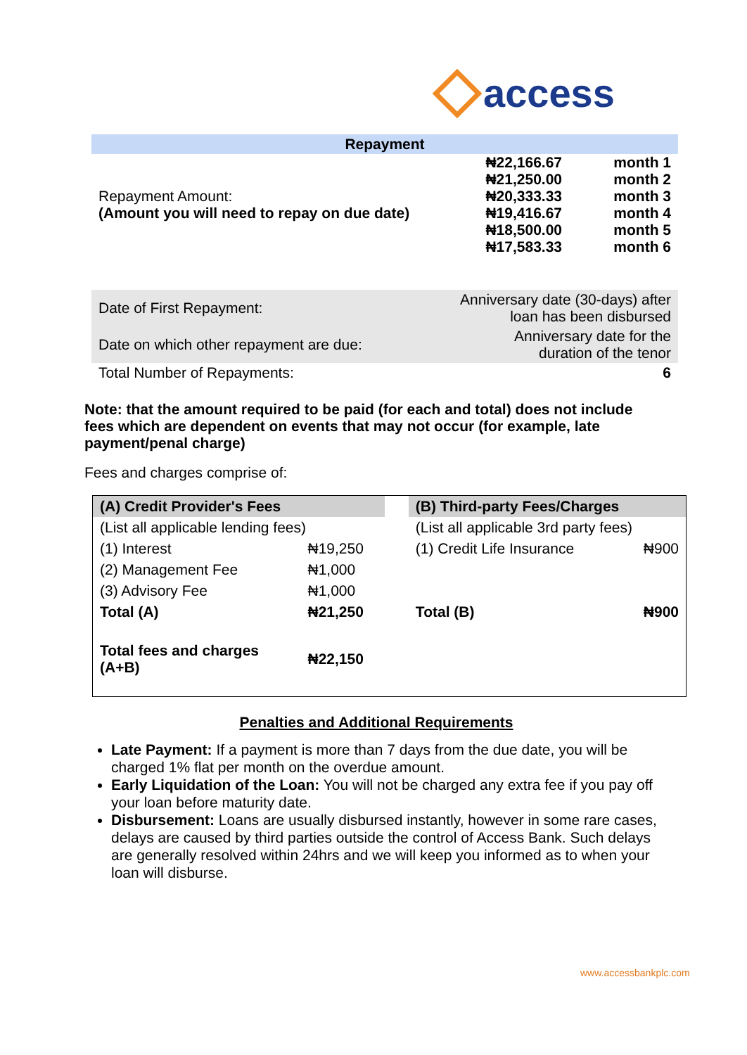access
| Repayment | | |
| Repayment Amount: (Amount you will need to repay on due date) | ₦22,166.67 | month 1 |
| | ₦21,250.00 | month 2 |
| | ₦20,333.33 | month 3 |
| | ₦19,416.67 | month 4 |
| | ₦18,500.00 | month 5 |
| | ₦17,583.33 | month 6 |
| Date of First Repayment: | Anniversary date (30-days) after loan has been disbursed | |
| Date on which other repayment are due: | Anniversary date for the duration of the tenor | |
| Total Number of Repayments: | 6 | |
Note: that the amount required to be paid (for each and total) does not include fees which are dependent on events that may not occur (for example, late payment/penal charge)
Fees and charges comprise of:
| (A) Credit Provider's Fees | | | (B) Third-party Fees/Charges | |
| (List all applicable lending fees) | | | (List all applicable 3rd party fees) | |
| (1) Interest | ₦19,250 | | (1) Credit Life Insurance | ₦900 |
| (2) Management Fee | ₦1,000 | | | |
| (3) Advisory Fee | ₦1,000 | | | |
| Total (A) | ₦21,250 | | Total (B) | ₦900 |
| Total fees and charges (A+B) | ₦22,150 | | | |
Penalties and Additional Requirements
Late Payment: If a payment is more than 7 days from the due date, you will be charged 1% flat per month on the overdue amount.
Early Liquidation of the Loan: You will not be charged any extra fee if you pay off your loan before maturity date.
Disbursement: Loans are usually disbursed instantly, however in some rare cases, delays are caused by third parties outside the control of Access Bank. Such delays are generally resolved within 24hrs and we will keep you informed as to when your loan will disburse.
www.accessbankplc.com